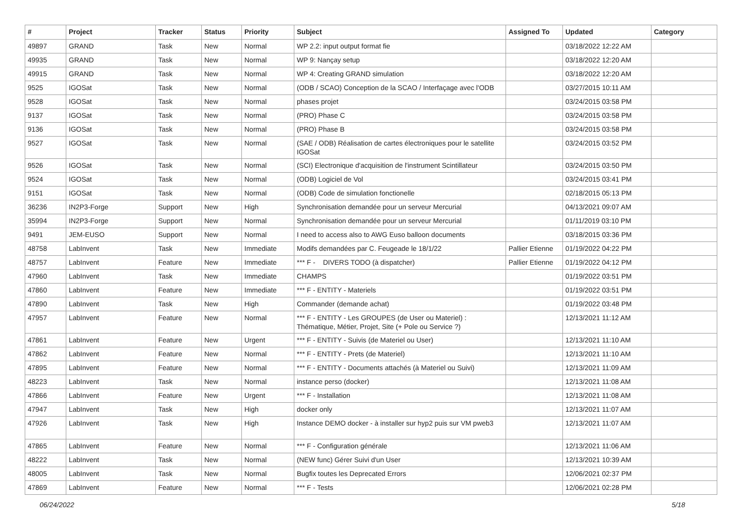| # | Project | Tracker | Status | Priority | Subject | Assigned To | Updated | Category |
| --- | --- | --- | --- | --- | --- | --- | --- | --- |
| 49897 | GRAND | Task | New | Normal | WP 2.2: input output format fie | | 03/18/2022 12:22 AM | |
| 49935 | GRAND | Task | New | Normal | WP 9: Nançay setup | | 03/18/2022 12:20 AM | |
| 49915 | GRAND | Task | New | Normal | WP 4: Creating GRAND simulation | | 03/18/2022 12:20 AM | |
| 9525 | IGOSat | Task | New | Normal | (ODB / SCAO) Conception de la SCAO / Interfaçage avec l'ODB | | 03/27/2015 10:11 AM | |
| 9528 | IGOSat | Task | New | Normal | phases projet | | 03/24/2015 03:58 PM | |
| 9137 | IGOSat | Task | New | Normal | (PRO) Phase C | | 03/24/2015 03:58 PM | |
| 9136 | IGOSat | Task | New | Normal | (PRO) Phase B | | 03/24/2015 03:58 PM | |
| 9527 | IGOSat | Task | New | Normal | (SAE / ODB) Réalisation de cartes électroniques pour le satellite IGOSat | | 03/24/2015 03:52 PM | |
| 9526 | IGOSat | Task | New | Normal | (SCI) Electronique d'acquisition de l'instrument Scintillateur | | 03/24/2015 03:50 PM | |
| 9524 | IGOSat | Task | New | Normal | (ODB) Logiciel de Vol | | 03/24/2015 03:41 PM | |
| 9151 | IGOSat | Task | New | Normal | (ODB) Code de simulation fonctionelle | | 02/18/2015 05:13 PM | |
| 36236 | IN2P3-Forge | Support | New | High | Synchronisation demandée pour un serveur Mercurial | | 04/13/2021 09:07 AM | |
| 35994 | IN2P3-Forge | Support | New | Normal | Synchronisation demandée pour un serveur Mercurial | | 01/11/2019 03:10 PM | |
| 9491 | JEM-EUSO | Support | New | Normal | I need to access also to AWG Euso balloon documents | | 03/18/2015 03:36 PM | |
| 48758 | LabInvent | Task | New | Immediate | Modifs demandées par C. Feugeade le 18/1/22 | Pallier Etienne | 01/19/2022 04:22 PM | |
| 48757 | LabInvent | Feature | New | Immediate | *** F - DIVERS TODO (à dispatcher) | Pallier Etienne | 01/19/2022 04:12 PM | |
| 47960 | LabInvent | Task | New | Immediate | CHAMPS | | 01/19/2022 03:51 PM | |
| 47860 | LabInvent | Feature | New | Immediate | *** F - ENTITY - Materiels | | 01/19/2022 03:51 PM | |
| 47890 | LabInvent | Task | New | High | Commander (demande achat) | | 01/19/2022 03:48 PM | |
| 47957 | LabInvent | Feature | New | Normal | *** F - ENTITY - Les GROUPES (de User ou Materiel) : Thématique, Métier, Projet, Site (+ Pole ou Service ?) | | 12/13/2021 11:12 AM | |
| 47861 | LabInvent | Feature | New | Urgent | *** F - ENTITY - Suivis (de Materiel ou User) | | 12/13/2021 11:10 AM | |
| 47862 | LabInvent | Feature | New | Normal | *** F - ENTITY - Prets (de Materiel) | | 12/13/2021 11:10 AM | |
| 47895 | LabInvent | Feature | New | Normal | *** F - ENTITY - Documents attachés (à Materiel ou Suivi) | | 12/13/2021 11:09 AM | |
| 48223 | LabInvent | Task | New | Normal | instance perso (docker) | | 12/13/2021 11:08 AM | |
| 47866 | LabInvent | Feature | New | Urgent | *** F - Installation | | 12/13/2021 11:08 AM | |
| 47947 | LabInvent | Task | New | High | docker only | | 12/13/2021 11:07 AM | |
| 47926 | LabInvent | Task | New | High | Instance DEMO docker - à installer sur hyp2 puis sur VM pweb3 | | 12/13/2021 11:07 AM | |
| 47865 | LabInvent | Feature | New | Normal | *** F - Configuration générale | | 12/13/2021 11:06 AM | |
| 48222 | LabInvent | Task | New | Normal | (NEW func) Gérer Suivi d'un User | | 12/13/2021 10:39 AM | |
| 48005 | LabInvent | Task | New | Normal | Bugfix toutes les Deprecated Errors | | 12/06/2021 02:37 PM | |
| 47869 | LabInvent | Feature | New | Normal | *** F - Tests | | 12/06/2021 02:28 PM | |
06/24/2022 5/18